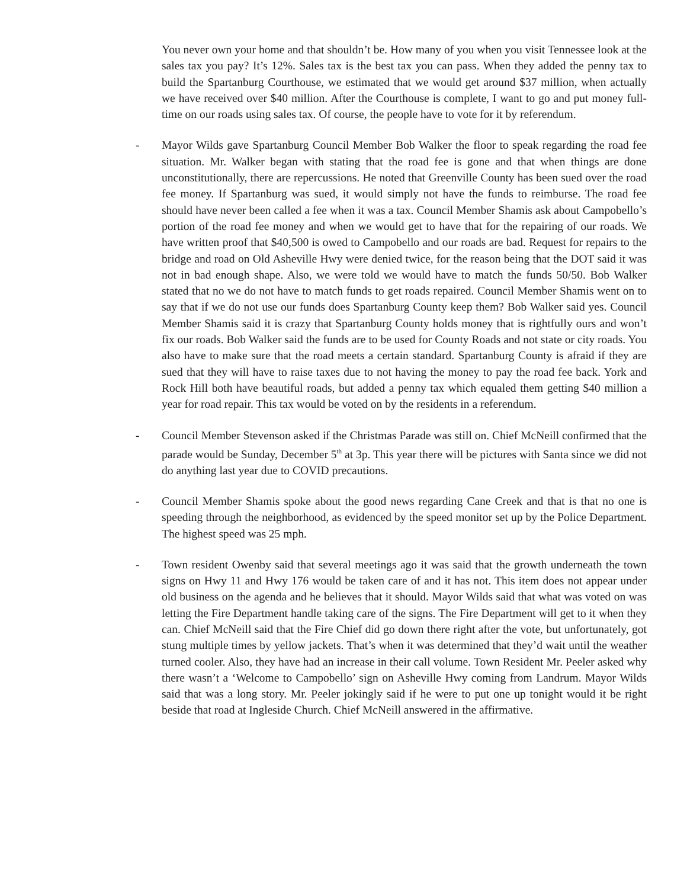You never own your home and that shouldn’t be. How many of you when you visit Tennessee look at the sales tax you pay? It’s 12%. Sales tax is the best tax you can pass. When they added the penny tax to build the Spartanburg Courthouse, we estimated that we would get around $37 million, when actually we have received over $40 million. After the Courthouse is complete, I want to go and put money full-time on our roads using sales tax. Of course, the people have to vote for it by referendum.
- Mayor Wilds gave Spartanburg Council Member Bob Walker the floor to speak regarding the road fee situation. Mr. Walker began with stating that the road fee is gone and that when things are done unconstitutionally, there are repercussions. He noted that Greenville County has been sued over the road fee money. If Spartanburg was sued, it would simply not have the funds to reimburse. The road fee should have never been called a fee when it was a tax. Council Member Shamis ask about Campobello’s portion of the road fee money and when we would get to have that for the repairing of our roads. We have written proof that $40,500 is owed to Campobello and our roads are bad. Request for repairs to the bridge and road on Old Asheville Hwy were denied twice, for the reason being that the DOT said it was not in bad enough shape. Also, we were told we would have to match the funds 50/50. Bob Walker stated that no we do not have to match funds to get roads repaired. Council Member Shamis went on to say that if we do not use our funds does Spartanburg County keep them? Bob Walker said yes. Council Member Shamis said it is crazy that Spartanburg County holds money that is rightfully ours and won’t fix our roads. Bob Walker said the funds are to be used for County Roads and not state or city roads. You also have to make sure that the road meets a certain standard. Spartanburg County is afraid if they are sued that they will have to raise taxes due to not having the money to pay the road fee back. York and Rock Hill both have beautiful roads, but added a penny tax which equaled them getting $40 million a year for road repair. This tax would be voted on by the residents in a referendum.
- Council Member Stevenson asked if the Christmas Parade was still on. Chief McNeill confirmed that the parade would be Sunday, December 5<sup>th</sup> at 3p. This year there will be pictures with Santa since we did not do anything last year due to COVID precautions.
- Council Member Shamis spoke about the good news regarding Cane Creek and that is that no one is speeding through the neighborhood, as evidenced by the speed monitor set up by the Police Department. The highest speed was 25 mph.
- Town resident Owenby said that several meetings ago it was said that the growth underneath the town signs on Hwy 11 and Hwy 176 would be taken care of and it has not. This item does not appear under old business on the agenda and he believes that it should. Mayor Wilds said that what was voted on was letting the Fire Department handle taking care of the signs. The Fire Department will get to it when they can. Chief McNeill said that the Fire Chief did go down there right after the vote, but unfortunately, got stung multiple times by yellow jackets. That’s when it was determined that they’d wait until the weather turned cooler. Also, they have had an increase in their call volume. Town Resident Mr. Peeler asked why there wasn’t a ‘Welcome to Campobello’ sign on Asheville Hwy coming from Landrum. Mayor Wilds said that was a long story. Mr. Peeler jokingly said if he were to put one up tonight would it be right beside that road at Ingleside Church. Chief McNeill answered in the affirmative.